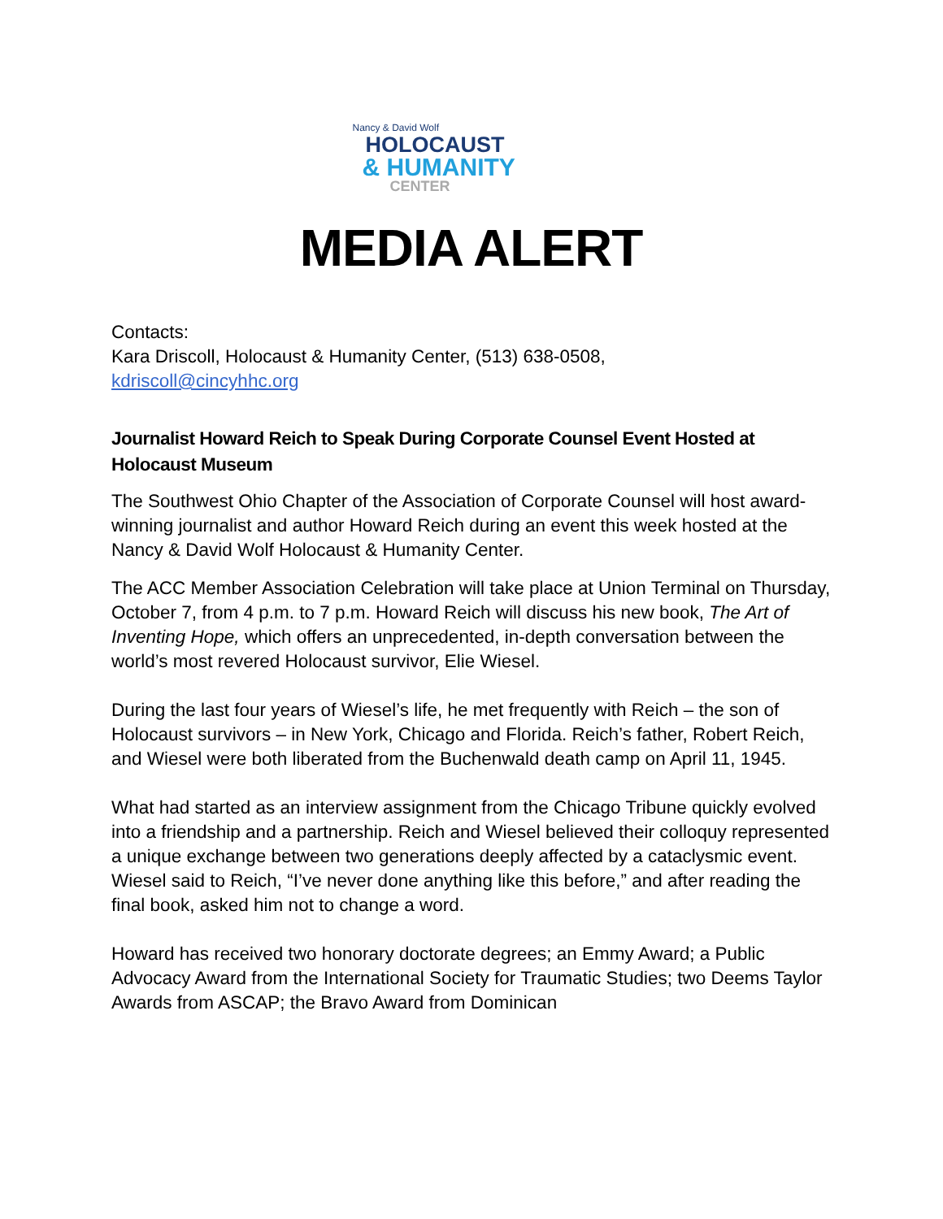Nancy & David Wolf
HOLOCAUST
& HUMANITY
CENTER
MEDIA ALERT
Contacts:
Kara Driscoll, Holocaust & Humanity Center, (513) 638-0508,
kdriscoll@cincyhhc.org
Journalist Howard Reich to Speak During Corporate Counsel Event Hosted at Holocaust Museum
The Southwest Ohio Chapter of the Association of Corporate Counsel will host award-winning journalist and author Howard Reich during an event this week hosted at the Nancy & David Wolf Holocaust & Humanity Center.
The ACC Member Association Celebration will take place at Union Terminal on Thursday, October 7, from 4 p.m. to 7 p.m. Howard Reich will discuss his new book, The Art of Inventing Hope, which offers an unprecedented, in-depth conversation between the world’s most revered Holocaust survivor, Elie Wiesel.
During the last four years of Wiesel’s life, he met frequently with Reich – the son of Holocaust survivors – in New York, Chicago and Florida. Reich’s father, Robert Reich, and Wiesel were both liberated from the Buchenwald death camp on April 11, 1945.
What had started as an interview assignment from the Chicago Tribune quickly evolved into a friendship and a partnership. Reich and Wiesel believed their colloquy represented a unique exchange between two generations deeply affected by a cataclysmic event. Wiesel said to Reich, “I’ve never done anything like this before,” and after reading the final book, asked him not to change a word.
Howard has received two honorary doctorate degrees; an Emmy Award; a Public Advocacy Award from the International Society for Traumatic Studies; two Deems Taylor Awards from ASCAP; the Bravo Award from Dominican